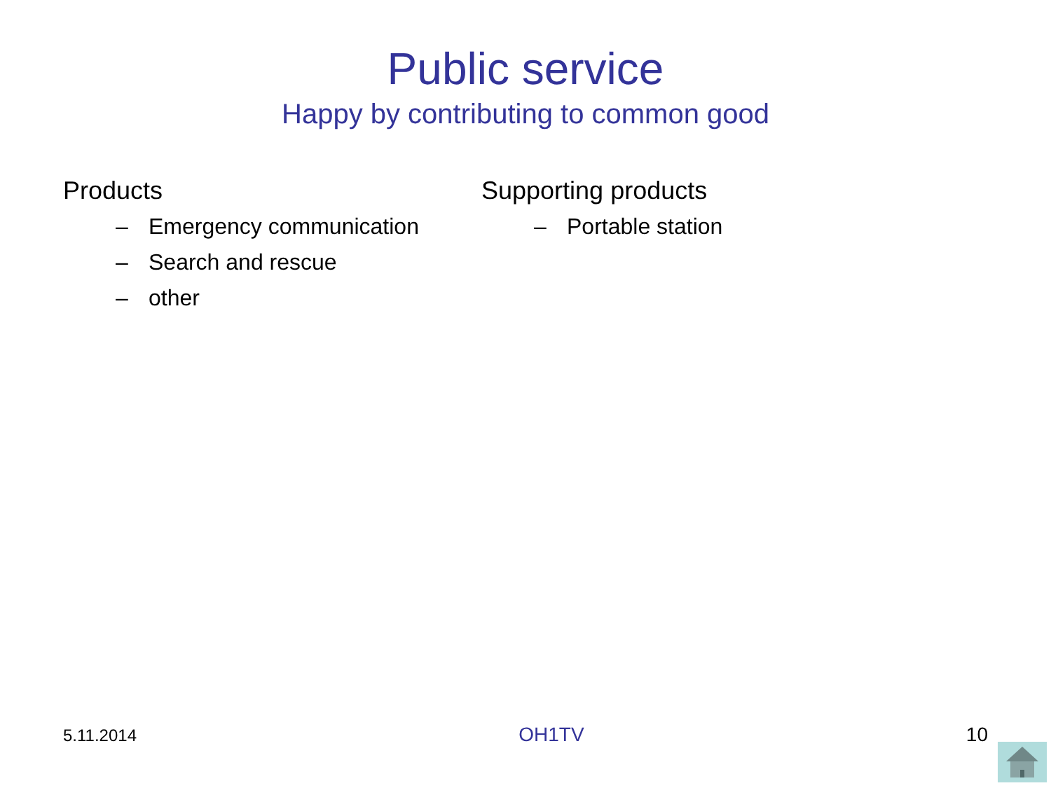Public service
Happy by contributing to common good
Products
– Emergency communication
– Search and rescue
– other
Supporting products
– Portable station
5.11.2014
OH1TV 10